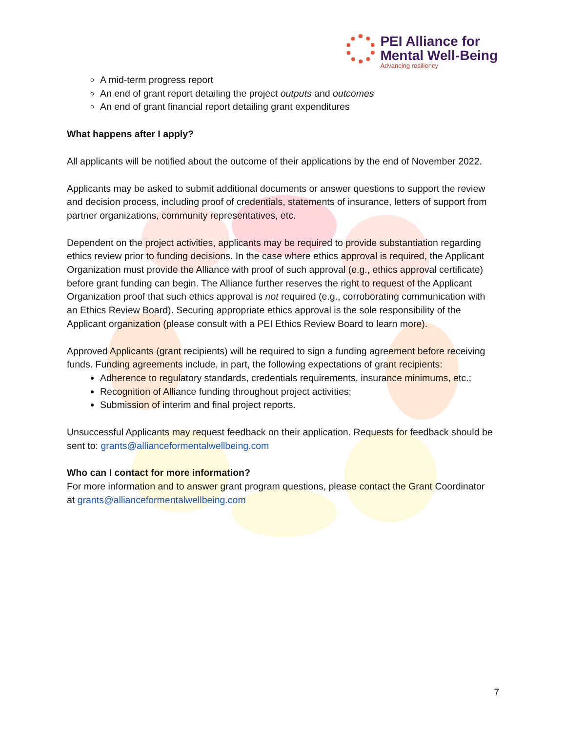PEI Alliance for
Mental Well-Being
Advancing resiliency
A mid-term progress report
An end of grant report detailing the project outputs and outcomes
An end of grant financial report detailing grant expenditures
What happens after I apply?
All applicants will be notified about the outcome of their applications by the end of November 2022.
Applicants may be asked to submit additional documents or answer questions to support the review and decision process, including proof of credentials, statements of insurance, letters of support from partner organizations, community representatives, etc.
Dependent on the project activities, applicants may be required to provide substantiation regarding ethics review prior to funding decisions. In the case where ethics approval is required, the Applicant Organization must provide the Alliance with proof of such approval (e.g., ethics approval certificate) before grant funding can begin. The Alliance further reserves the right to request of the Applicant Organization proof that such ethics approval is not required (e.g., corroborating communication with an Ethics Review Board). Securing appropriate ethics approval is the sole responsibility of the Applicant organization (please consult with a PEI Ethics Review Board to learn more).
Approved Applicants (grant recipients) will be required to sign a funding agreement before receiving funds. Funding agreements include, in part, the following expectations of grant recipients:
Adherence to regulatory standards, credentials requirements, insurance minimums, etc.;
Recognition of Alliance funding throughout project activities;
Submission of interim and final project reports.
Unsuccessful Applicants may request feedback on their application. Requests for feedback should be sent to: grants@allianceformentalwellbeing.com
Who can I contact for more information?
For more information and to answer grant program questions, please contact the Grant Coordinator at grants@allianceformentalwellbeing.com
7